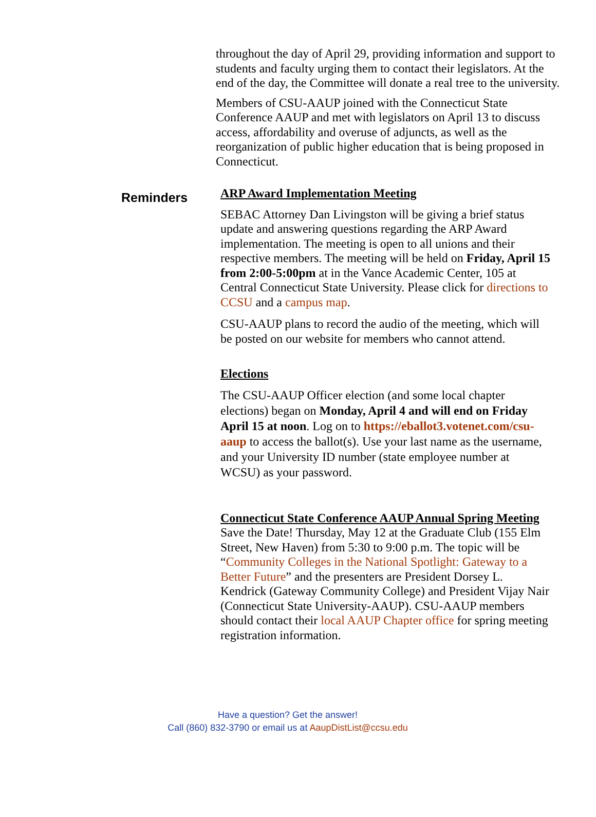throughout the day of April 29, providing information and support to students and faculty urging them to contact their legislators. At the end of the day, the Committee will donate a real tree to the university.
Members of CSU-AAUP joined with the Connecticut State Conference AAUP and met with legislators on April 13 to discuss access, affordability and overuse of adjuncts, as well as the reorganization of public higher education that is being proposed in Connecticut.
Reminders
ARP Award Implementation Meeting
SEBAC Attorney Dan Livingston will be giving a brief status update and answering questions regarding the ARP Award implementation. The meeting is open to all unions and their respective members. The meeting will be held on Friday, April 15 from 2:00-5:00pm at in the Vance Academic Center, 105 at Central Connecticut State University. Please click for directions to CCSU and a campus map.
CSU-AAUP plans to record the audio of the meeting, which will be posted on our website for members who cannot attend.
Elections
The CSU-AAUP Officer election (and some local chapter elections) began on Monday, April 4 and will end on Friday April 15 at noon. Log on to https://eballot3.votenet.com/csu-aaup to access the ballot(s). Use your last name as the username, and your University ID number (state employee number at WCSU) as your password.
Connecticut State Conference AAUP Annual Spring Meeting
Save the Date! Thursday, May 12 at the Graduate Club (155 Elm Street, New Haven) from 5:30 to 9:00 p.m. The topic will be “Community Colleges in the National Spotlight: Gateway to a Better Future” and the presenters are President Dorsey L. Kendrick (Gateway Community College) and President Vijay Nair (Connecticut State University-AAUP). CSU-AAUP members should contact their local AAUP Chapter office for spring meeting registration information.
Have a question? Get the answer!
Call (860) 832-3790 or email us at AaupDistList@ccsu.edu